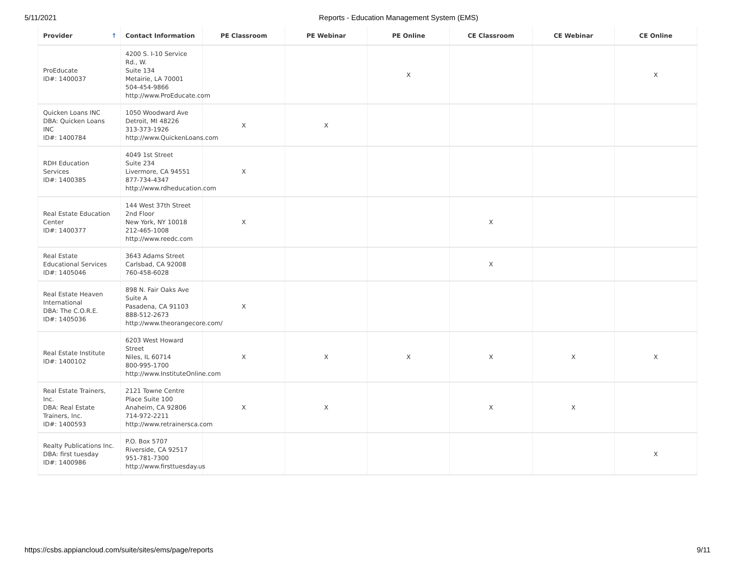5/11/2021 Reports - Education Management System (EMS)
| Provider ↑ | Contact Information | PE Classroom | PE Webinar | PE Online | CE Classroom | CE Webinar | CE Online |
| --- | --- | --- | --- | --- | --- | --- | --- |
| ProEducate ID#: 1400037 | 4200 S. I-10 Service Rd., W. Suite 134 Metairie, LA 70001 504-454-9866 http://www.ProEducate.com | | | X | | | X |
| Quicken Loans INC DBA: Quicken Loans INC ID#: 1400784 | 1050 Woodward Ave Detroit, MI 48226 313-373-1926 http://www.QuickenLoans.com | X | X | | | | |
| RDH Education Services ID#: 1400385 | 4049 1st Street Suite 234 Livermore, CA 94551 877-734-4347 http://www.rdheducation.com | X | | | | | |
| Real Estate Education Center ID#: 1400377 | 144 West 37th Street 2nd Floor New York, NY 10018 212-465-1008 http://www.reedc.com | X | | | X | | |
| Real Estate Educational Services ID#: 1405046 | 3643 Adams Street Carlsbad, CA 92008 760-458-6028 | | | | X | | |
| Real Estate Heaven International DBA: The C.O.R.E. ID#: 1405036 | 898 N. Fair Oaks Ave Suite A Pasadena, CA 91103 888-512-2673 http://www.theorangecore.com/ | X | | | | | |
| Real Estate Institute ID#: 1400102 | 6203 West Howard Street Niles, IL 60714 800-995-1700 http://www.InstituteOnline.com | X | X | X | X | X | X |
| Real Estate Trainers, Inc. DBA: Real Estate Trainers, Inc. ID#: 1400593 | 2121 Towne Centre Place Suite 100 Anaheim, CA 92806 714-972-2211 http://www.retrainersca.com | X | X | | X | X | |
| Realty Publications Inc. DBA: first tuesday ID#: 1400986 | P.O. Box 5707 Riverside, CA 92517 951-781-7300 http://www.firsttuesday.us | | | | | | X |
https://csbs.appiancloud.com/suite/sites/ems/page/reports 9/11